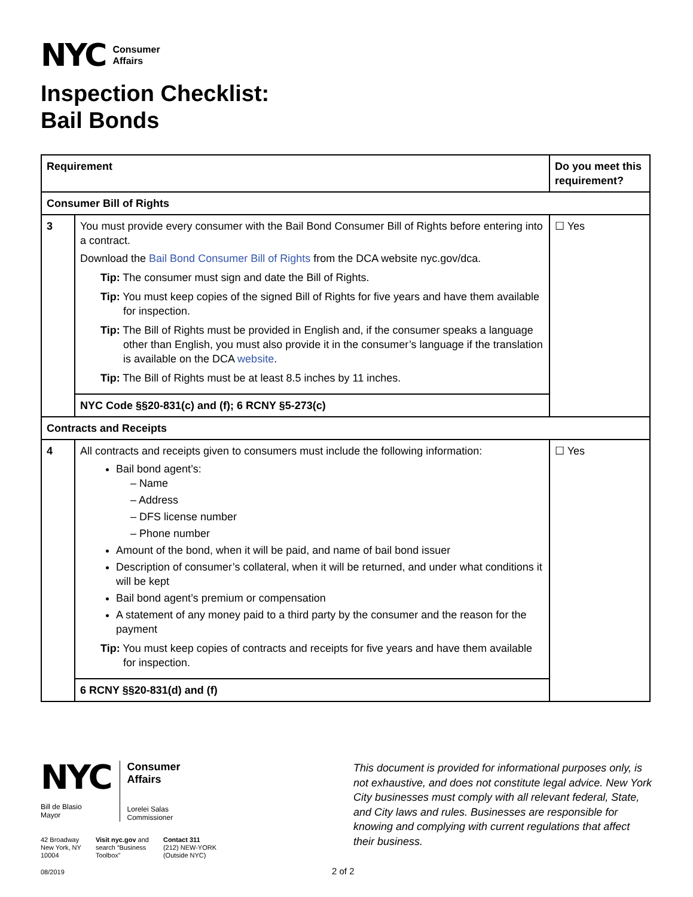NYC
Consumer
Affairs
Inspection Checklist:
Bail Bonds
| Requirement | | Do you meet this requirement? |
| --- | --- | --- |
| Consumer Bill of Rights | | |
| 3 | You must provide every consumer with the Bail Bond Consumer Bill of Rights before entering into a contract. Download the Bail Bond Consumer Bill of Rights from the DCA website nyc.gov/dca. Tip: The consumer must sign and date the Bill of Rights. Tip: You must keep copies of the signed Bill of Rights for five years and have them available for inspection. Tip: The Bill of Rights must be provided in English and, if the consumer speaks a language other than English, you must also provide it in the consumer’s language if the translation is available on the DCA website . Tip: The Bill of Rights must be at least 8.5 inches by 11 inches. | ☐ Yes |
| | NYC Code §§20-831(c) and (f); 6 RCNY §5-273(c) | |
| Contracts and Receipts | | |
| 4 | All contracts and receipts given to consumers must include the following information: Bail bond agent’s: – Name – Address – DFS license number – Phone number Amount of the bond, when it will be paid, and name of bail bond issuer Description of consumer’s collateral, when it will be returned, and under what conditions it will be kept Bail bond agent’s premium or compensation A statement of any money paid to a third party by the consumer and the reason for the payment Tip: You must keep copies of contracts and receipts for five years and have them available for inspection. | ☐ Yes |
| | 6 RCNY §§20-831(d) and (f) | |
NYC
Bill de Blasio
Mayor
Consumer
Affairs
Lorelei Salas
Commissioner
42 Broadway
New York, NY
10004
Visit nyc.gov and
search “Business
Toolbox”
Contact 311
(212) NEW-YORK
(Outside NYC)
This document is provided for informational purposes only, is not exhaustive, and does not constitute legal advice. New York City businesses must comply with all relevant federal, State, and City laws and rules. Businesses are responsible for knowing and complying with current regulations that affect their business.
08/2019 2 of 2